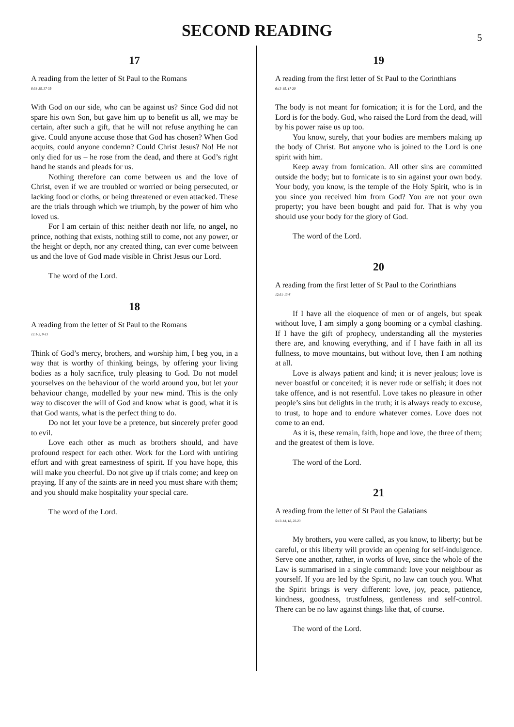SECOND READING
5
17
A reading from the letter of St Paul to the Romans
8:31-35, 37-39
With God on our side, who can be against us? Since God did not spare his own Son, but gave him up to benefit us all, we may be certain, after such a gift, that he will not refuse anything he can give. Could anyone accuse those that God has chosen? When God acquits, could anyone condemn? Could Christ Jesus? No! He not only died for us – he rose from the dead, and there at God’s right hand he stands and pleads for us.
Nothing therefore can come between us and the love of Christ, even if we are troubled or worried or being persecuted, or lacking food or cloths, or being threatened or even attacked. These are the trials through which we triumph, by the power of him who loved us.
For I am certain of this: neither death nor life, no angel, no prince, nothing that exists, nothing still to come, not any power, or the height or depth, nor any created thing, can ever come between us and the love of God made visible in Christ Jesus our Lord.
The word of the Lord.
18
A reading from the letter of St Paul to the Romans
12:1-2, 9-13
Think of God’s mercy, brothers, and worship him, I beg you, in a way that is worthy of thinking beings, by offering your living bodies as a holy sacrifice, truly pleasing to God. Do not model yourselves on the behaviour of the world around you, but let your behaviour change, modelled by your new mind. This is the only way to discover the will of God and know what is good, what it is that God wants, what is the perfect thing to do.
Do not let your love be a pretence, but sincerely prefer good to evil.
Love each other as much as brothers should, and have profound respect for each other. Work for the Lord with untiring effort and with great earnestness of spirit. If you have hope, this will make you cheerful. Do not give up if trials come; and keep on praying. If any of the saints are in need you must share with them; and you should make hospitality your special care.
The word of the Lord.
19
A reading from the first letter of St Paul to the Corinthians
6:13-15, 17-20
The body is not meant for fornication; it is for the Lord, and the Lord is for the body. God, who raised the Lord from the dead, will by his power raise us up too.
You know, surely, that your bodies are members making up the body of Christ. But anyone who is joined to the Lord is one spirit with him.
Keep away from fornication. All other sins are committed outside the body; but to fornicate is to sin against your own body. Your body, you know, is the temple of the Holy Spirit, who is in you since you received him from God? You are not your own property; you have been bought and paid for. That is why you should use your body for the glory of God.
The word of the Lord.
20
A reading from the first letter of St Paul to the Corinthians
12:31-13:8
If I have all the eloquence of men or of angels, but speak without love, I am simply a gong booming or a cymbal clashing. If I have the gift of prophecy, understanding all the mysteries there are, and knowing everything, and if I have faith in all its fullness, to move mountains, but without love, then I am nothing at all.
Love is always patient and kind; it is never jealous; love is never boastful or conceited; it is never rude or selfish; it does not take offence, and is not resentful. Love takes no pleasure in other people’s sins but delights in the truth; it is always ready to excuse, to trust, to hope and to endure whatever comes. Love does not come to an end.
As it is, these remain, faith, hope and love, the three of them; and the greatest of them is love.
The word of the Lord.
21
A reading from the letter of St Paul the Galatians
5:13-14, 18, 22-23
My brothers, you were called, as you know, to liberty; but be careful, or this liberty will provide an opening for self-indulgence. Serve one another, rather, in works of love, since the whole of the Law is summarised in a single command: love your neighbour as yourself. If you are led by the Spirit, no law can touch you. What the Spirit brings is very different: love, joy, peace, patience, kindness, goodness, trustfulness, gentleness and self-control. There can be no law against things like that, of course.
The word of the Lord.